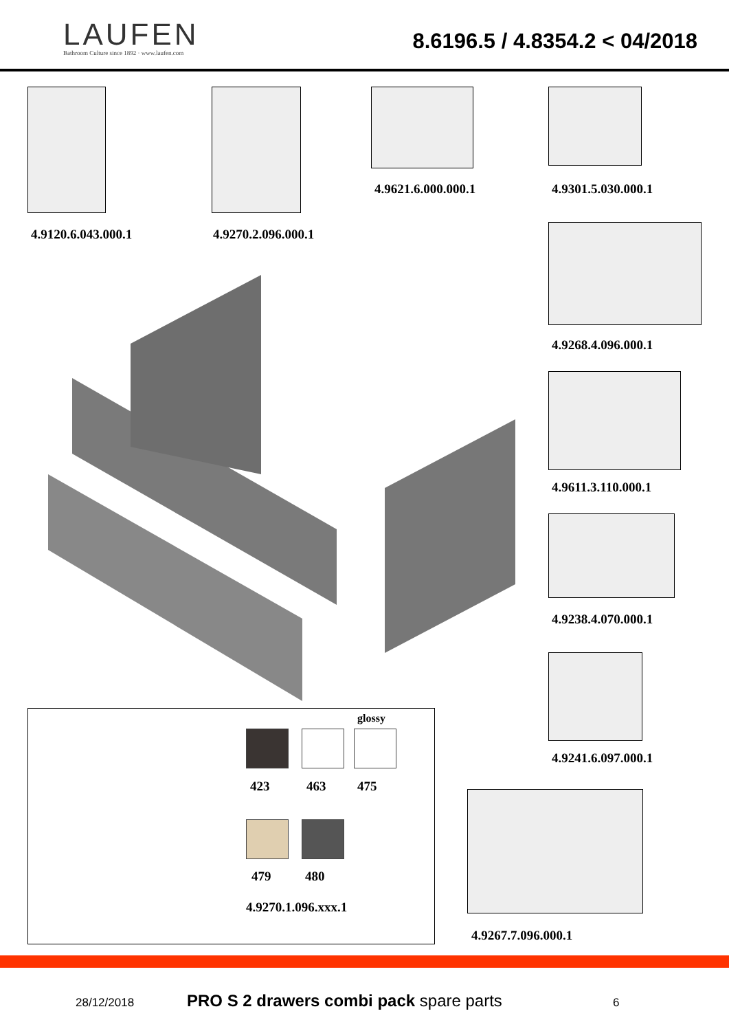LAUFEN
Bathroom Culture since 1892 · www.laufen.com
8.6196.5 / 4.8354.2 < 04/2018
4.9621.6.000.000.1 4.9301.5.030.000.1
4.9120.6.043.000.1 4.9270.2.096.000.1
4.9268.4.096.000.1
4.9611.3.110.000.1
4.9238.4.070.000.1
4.9241.6.097.000.1
4.9267.7.096.000.1
glossy
423 463 475
479 480
4.9270.1.096.xxx.1
28/12/2018 PRO S 2 drawers combi pack spare parts 6